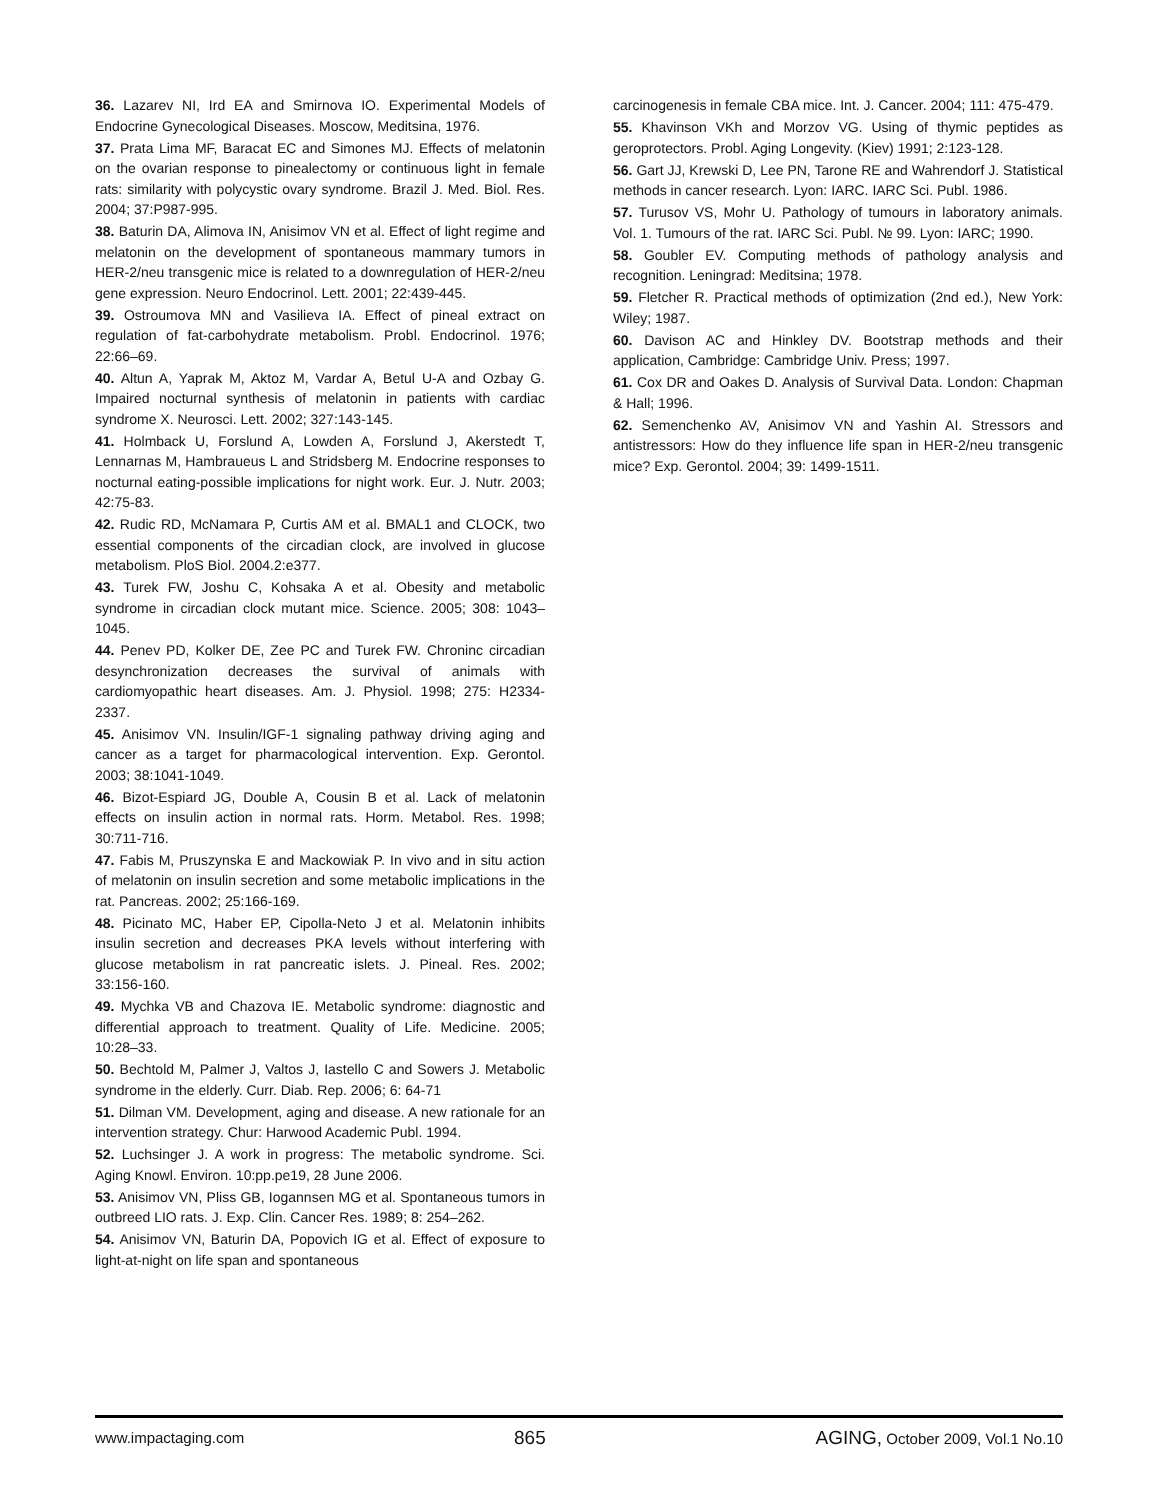36. Lazarev NI, Ird EA and Smirnova IO. Experimental Models of Endocrine Gynecological Diseases. Moscow, Meditsina, 1976.
37. Prata Lima MF, Baracat EC and Simones MJ. Effects of melatonin on the ovarian response to pinealectomy or continuous light in female rats: similarity with polycystic ovary syndrome. Brazil J. Med. Biol. Res. 2004; 37:P987-995.
38. Baturin DA, Alimova IN, Anisimov VN et al. Effect of light regime and melatonin on the development of spontaneous mammary tumors in HER-2/neu transgenic mice is related to a downregulation of HER-2/neu gene expression. Neuro Endocrinol. Lett. 2001; 22:439-445.
39. Ostroumova MN and Vasilieva IA. Effect of pineal extract on regulation of fat-carbohydrate metabolism. Probl. Endocrinol. 1976; 22:66–69.
40. Altun A, Yaprak M, Aktoz M, Vardar A, Betul U-A and Ozbay G. Impaired nocturnal synthesis of melatonin in patients with cardiac syndrome X. Neurosci. Lett. 2002; 327:143-145.
41. Holmback U, Forslund A, Lowden A, Forslund J, Akerstedt T, Lennarnas M, Hambraueus L and Stridsberg M. Endocrine responses to nocturnal eating-possible implications for night work. Eur. J. Nutr. 2003; 42:75-83.
42. Rudic RD, McNamara P, Curtis AM et al. BMAL1 and CLOCK, two essential components of the circadian clock, are involved in glucose metabolism. PloS Biol. 2004.2:e377.
43. Turek FW, Joshu C, Kohsaka A et al. Obesity and metabolic syndrome in circadian clock mutant mice. Science. 2005; 308: 1043–1045.
44. Penev PD, Kolker DE, Zee PC and Turek FW. Chroninc circadian desynchronization decreases the survival of animals with cardiomyopathic heart diseases. Am. J. Physiol. 1998; 275: H2334-2337.
45. Anisimov VN. Insulin/IGF-1 signaling pathway driving aging and cancer as a target for pharmacological intervention. Exp. Gerontol. 2003; 38:1041-1049.
46. Bizot-Espiard JG, Double A, Cousin B et al. Lack of melatonin effects on insulin action in normal rats. Horm. Metabol. Res. 1998; 30:711-716.
47. Fabis M, Pruszynska E and Mackowiak P. In vivo and in situ action of melatonin on insulin secretion and some metabolic implications in the rat. Pancreas. 2002; 25:166-169.
48. Picinato MC, Haber EP, Cipolla-Neto J et al. Melatonin inhibits insulin secretion and decreases PKA levels without interfering with glucose metabolism in rat pancreatic islets. J. Pineal. Res. 2002; 33:156-160.
49. Mychka VB and Chazova IE. Metabolic syndrome: diagnostic and differential approach to treatment. Quality of Life. Medicine. 2005; 10:28–33.
50. Bechtold M, Palmer J, Valtos J, Iastello C and Sowers J. Metabolic syndrome in the elderly. Curr. Diab. Rep. 2006; 6: 64-71
51. Dilman VM. Development, aging and disease. A new rationale for an intervention strategy. Chur: Harwood Academic Publ. 1994.
52. Luchsinger J. A work in progress: The metabolic syndrome. Sci. Aging Knowl. Environ. 10:pp.pe19, 28 June 2006.
53. Anisimov VN, Pliss GB, Iogannsen MG et al. Spontaneous tumors in outbreed LIO rats. J. Exp. Clin. Cancer Res. 1989; 8: 254–262.
54. Anisimov VN, Baturin DA, Popovich IG et al. Effect of exposure to light-at-night on life span and spontaneous
carcinogenesis in female CBA mice. Int. J. Cancer. 2004; 111: 475-479.
55. Khavinson VKh and Morzov VG. Using of thymic peptides as geroprotectors. Probl. Aging Longevity. (Kiev) 1991; 2:123-128.
56. Gart JJ, Krewski D, Lee PN, Tarone RE and Wahrendorf J. Statistical methods in cancer research. Lyon: IARC. IARC Sci. Publ. 1986.
57. Turusov VS, Mohr U. Pathology of tumours in laboratory animals. Vol. 1. Tumours of the rat. IARC Sci. Publ. № 99. Lyon: IARC; 1990.
58. Goubler EV. Computing methods of pathology analysis and recognition. Leningrad: Meditsina; 1978.
59. Fletcher R. Practical methods of optimization (2nd ed.), New York: Wiley; 1987.
60. Davison AC and Hinkley DV. Bootstrap methods and their application, Cambridge: Cambridge Univ. Press; 1997.
61. Cox DR and Oakes D. Analysis of Survival Data. London: Chapman & Hall; 1996.
62. Semenchenko AV, Anisimov VN and Yashin AI. Stressors and antistressors: How do they influence life span in HER-2/neu transgenic mice? Exp. Gerontol. 2004; 39: 1499-1511.
www.impactaging.com
865 AGING, October 2009, Vol.1 No.10